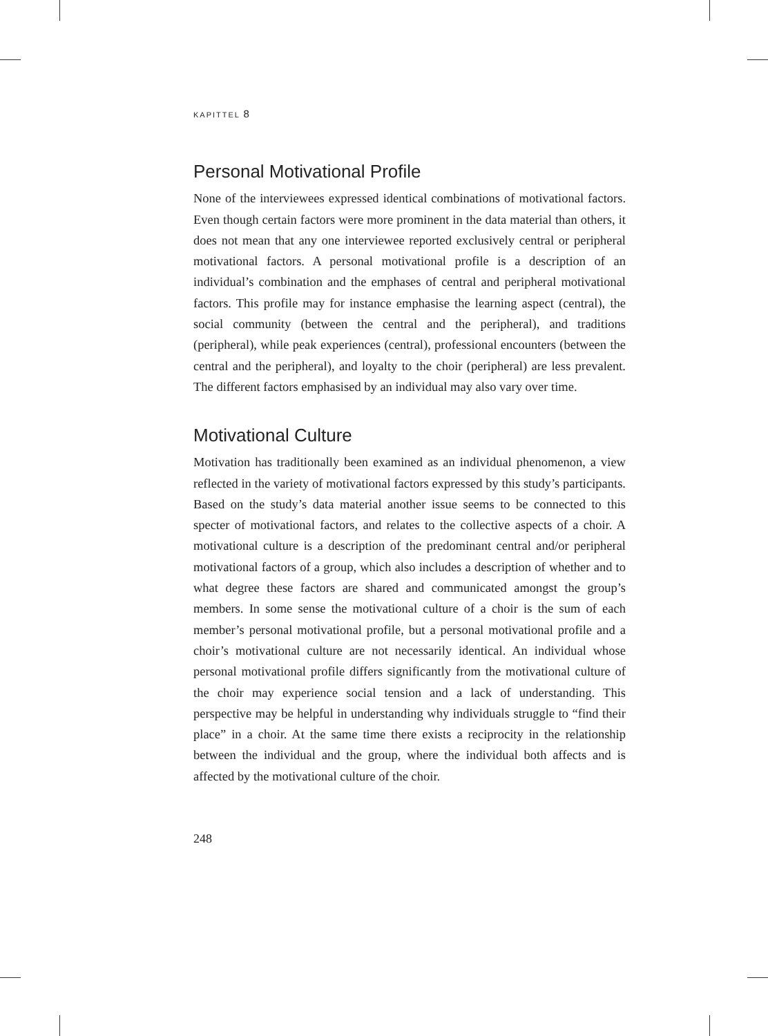KAPITTEL 8
Personal Motivational Profile
None of the interviewees expressed identical combinations of motivational factors. Even though certain factors were more prominent in the data material than others, it does not mean that any one interviewee reported exclusively central or peripheral motivational factors. A personal motivational profile is a description of an individual’s combination and the emphases of central and peripheral motivational factors. This profile may for instance emphasise the learning aspect (central), the social community (between the central and the peripheral), and traditions (peripheral), while peak experiences (central), professional encounters (between the central and the peripheral), and loyalty to the choir (peripheral) are less prevalent. The different factors emphasised by an individual may also vary over time.
Motivational Culture
Motivation has traditionally been examined as an individual phenomenon, a view reflected in the variety of motivational factors expressed by this study’s participants. Based on the study’s data material another issue seems to be connected to this specter of motivational factors, and relates to the collective aspects of a choir. A motivational culture is a description of the predominant central and/or peripheral motivational factors of a group, which also includes a description of whether and to what degree these factors are shared and communicated amongst the group’s members. In some sense the motivational culture of a choir is the sum of each member’s personal motivational profile, but a personal motivational profile and a choir’s motivational culture are not necessarily identical. An individual whose personal motivational profile differs significantly from the motivational culture of the choir may experience social tension and a lack of understanding. This perspective may be helpful in understanding why individuals struggle to “find their place” in a choir. At the same time there exists a reciprocity in the relationship between the individual and the group, where the individual both affects and is affected by the motivational culture of the choir.
248